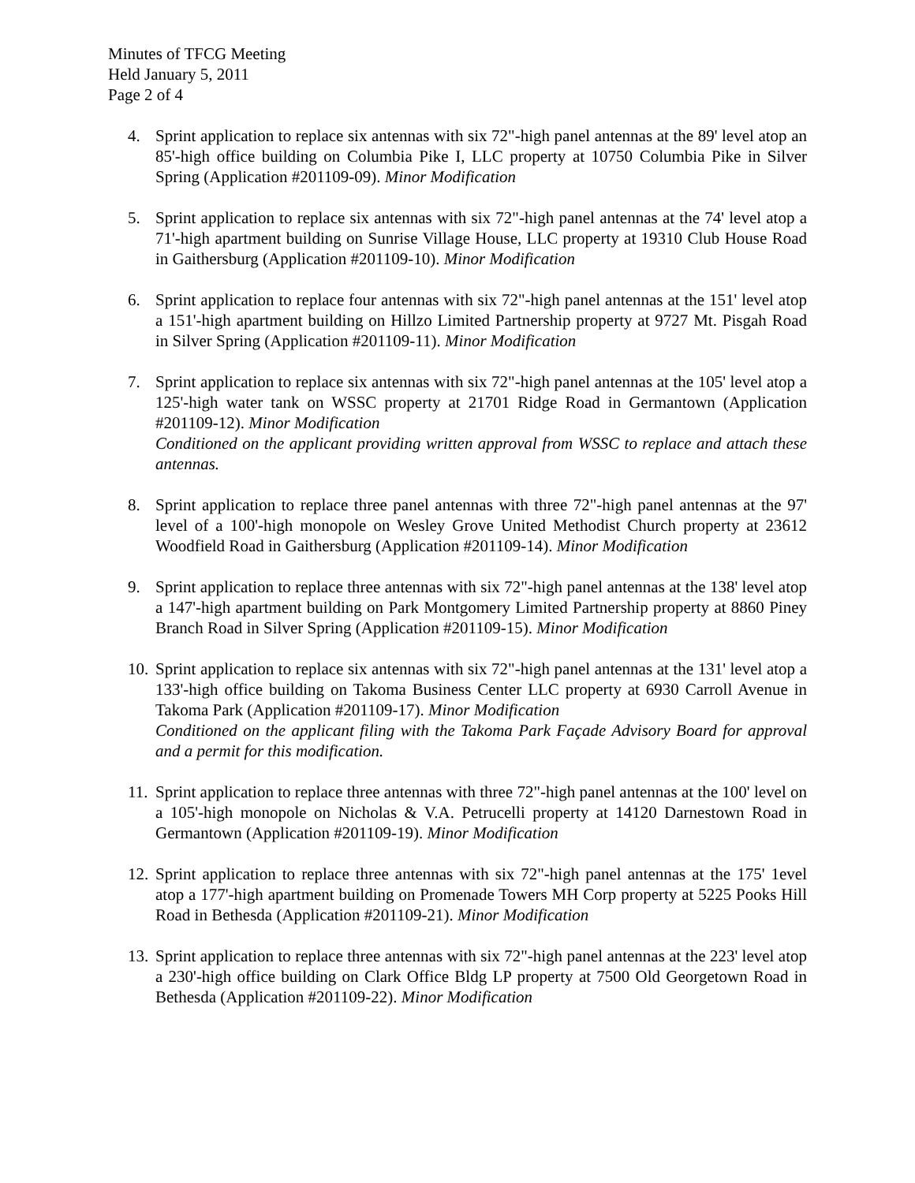Minutes of TFCG Meeting
Held January 5, 2011
Page 2 of 4
4. Sprint application to replace six antennas with six 72"-high panel antennas at the 89' level atop an 85'-high office building on Columbia Pike I, LLC property at 10750 Columbia Pike in Silver Spring (Application #201109-09). Minor Modification
5. Sprint application to replace six antennas with six 72"-high panel antennas at the 74' level atop a 71'-high apartment building on Sunrise Village House, LLC property at 19310 Club House Road in Gaithersburg (Application #201109-10). Minor Modification
6. Sprint application to replace four antennas with six 72"-high panel antennas at the 151' level atop a 151'-high apartment building on Hillzo Limited Partnership property at 9727 Mt. Pisgah Road in Silver Spring (Application #201109-11). Minor Modification
7. Sprint application to replace six antennas with six 72"-high panel antennas at the 105' level atop a 125'-high water tank on WSSC property at 21701 Ridge Road in Germantown (Application #201109-12). Minor Modification
Conditioned on the applicant providing written approval from WSSC to replace and attach these antennas.
8. Sprint application to replace three panel antennas with three 72"-high panel antennas at the 97' level of a 100'-high monopole on Wesley Grove United Methodist Church property at 23612 Woodfield Road in Gaithersburg (Application #201109-14). Minor Modification
9. Sprint application to replace three antennas with six 72"-high panel antennas at the 138' level atop a 147'-high apartment building on Park Montgomery Limited Partnership property at 8860 Piney Branch Road in Silver Spring (Application #201109-15). Minor Modification
10.
Sprint application to replace six antennas with six 72"-high panel antennas at the 131' level atop a 133'-high office building on Takoma Business Center LLC property at 6930 Carroll Avenue in Takoma Park (Application #201109-17). Minor Modification
Conditioned on the applicant filing with the Takoma Park Façade Advisory Board for approval and a permit for this modification.
11.
Sprint application to replace three antennas with three 72"-high panel antennas at the 100' level on a 105'-high monopole on Nicholas & V.A. Petrucelli property at 14120 Darnestown Road in Germantown (Application #201109-19). Minor Modification
12.
Sprint application to replace three antennas with six 72"-high panel antennas at the 175' 1evel atop a 177'-high apartment building on Promenade Towers MH Corp property at 5225 Pooks Hill Road in Bethesda (Application #201109-21). Minor Modification
13.
Sprint application to replace three antennas with six 72"-high panel antennas at the 223' level atop a 230'-high office building on Clark Office Bldg LP property at 7500 Old Georgetown Road in Bethesda (Application #201109-22). Minor Modification